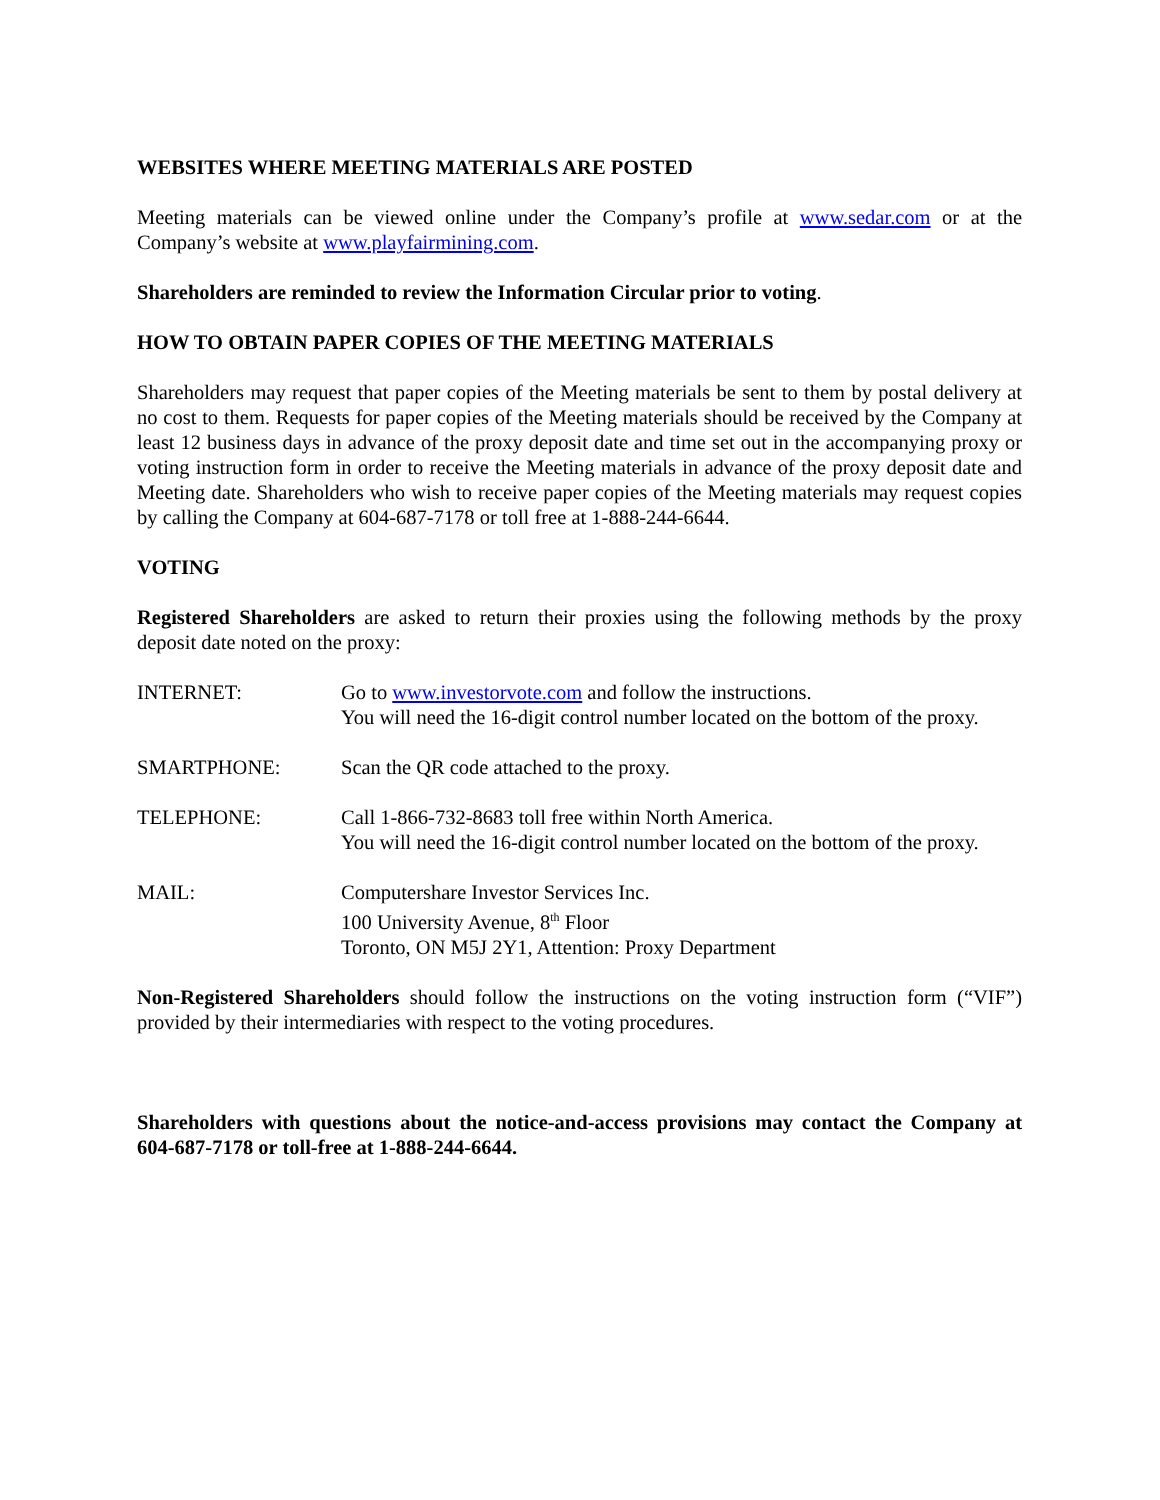WEBSITES WHERE MEETING MATERIALS ARE POSTED
Meeting materials can be viewed online under the Company’s profile at www.sedar.com or at the Company’s website at www.playfairmining.com.
Shareholders are reminded to review the Information Circular prior to voting.
HOW TO OBTAIN PAPER COPIES OF THE MEETING MATERIALS
Shareholders may request that paper copies of the Meeting materials be sent to them by postal delivery at no cost to them. Requests for paper copies of the Meeting materials should be received by the Company at least 12 business days in advance of the proxy deposit date and time set out in the accompanying proxy or voting instruction form in order to receive the Meeting materials in advance of the proxy deposit date and Meeting date. Shareholders who wish to receive paper copies of the Meeting materials may request copies by calling the Company at 604-687-7178 or toll free at 1-888-244-6644.
VOTING
Registered Shareholders are asked to return their proxies using the following methods by the proxy deposit date noted on the proxy:
| INTERNET: | Go to www.investorvote.com and follow the instructions. You will need the 16-digit control number located on the bottom of the proxy. |
| SMARTPHONE: | Scan the QR code attached to the proxy. |
| TELEPHONE: | Call 1-866-732-8683 toll free within North America. You will need the 16-digit control number located on the bottom of the proxy. |
| MAIL: | Computershare Investor Services Inc. 100 University Avenue, 8<sup>th</sup> Floor Toronto, ON M5J 2Y1, Attention: Proxy Department |
Non-Registered Shareholders should follow the instructions on the voting instruction form (“VIF”) provided by their intermediaries with respect to the voting procedures.
Shareholders with questions about the notice-and-access provisions may contact the Company at 604-687-7178 or toll-free at 1-888-244-6644.